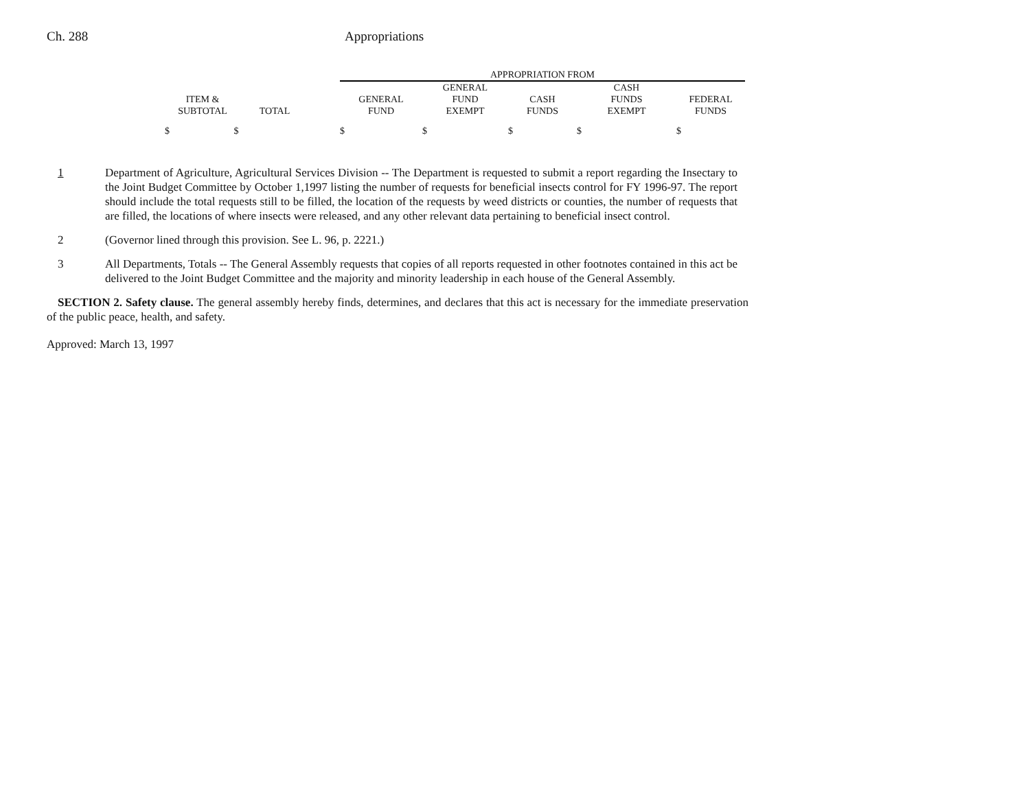Ch. 288 Appropriations
| | | | APPROPRIATION FROM | | | | |
| --- | --- | --- | --- | --- | --- | --- | --- |
| | | | | GENERAL | | CASH | |
| ITEM & | | | GENERAL | FUND | CASH | FUNDS | FEDERAL |
| SUBTOTAL | TOTAL | | FUND | EXEMPT | FUNDS | EXEMPT | FUNDS |
| $ $ | | | $ | $ | $ | $ | $ |
1 Department of Agriculture, Agricultural Services Division -- The Department is requested to submit a report regarding the Insectary to the Joint Budget Committee by October 1,1997 listing the number of requests for beneficial insects control for FY 1996-97. The report should include the total requests still to be filled, the location of the requests by weed districts or counties, the number of requests that are filled, the locations of where insects were released, and any other relevant data pertaining to beneficial insect control.
2 (Governor lined through this provision. See L. 96, p. 2221.)
3 All Departments, Totals -- The General Assembly requests that copies of all reports requested in other footnotes contained in this act be delivered to the Joint Budget Committee and the majority and minority leadership in each house of the General Assembly.
SECTION 2. Safety clause. The general assembly hereby finds, determines, and declares that this act is necessary for the immediate preservation of the public peace, health, and safety.
Approved: March 13, 1997